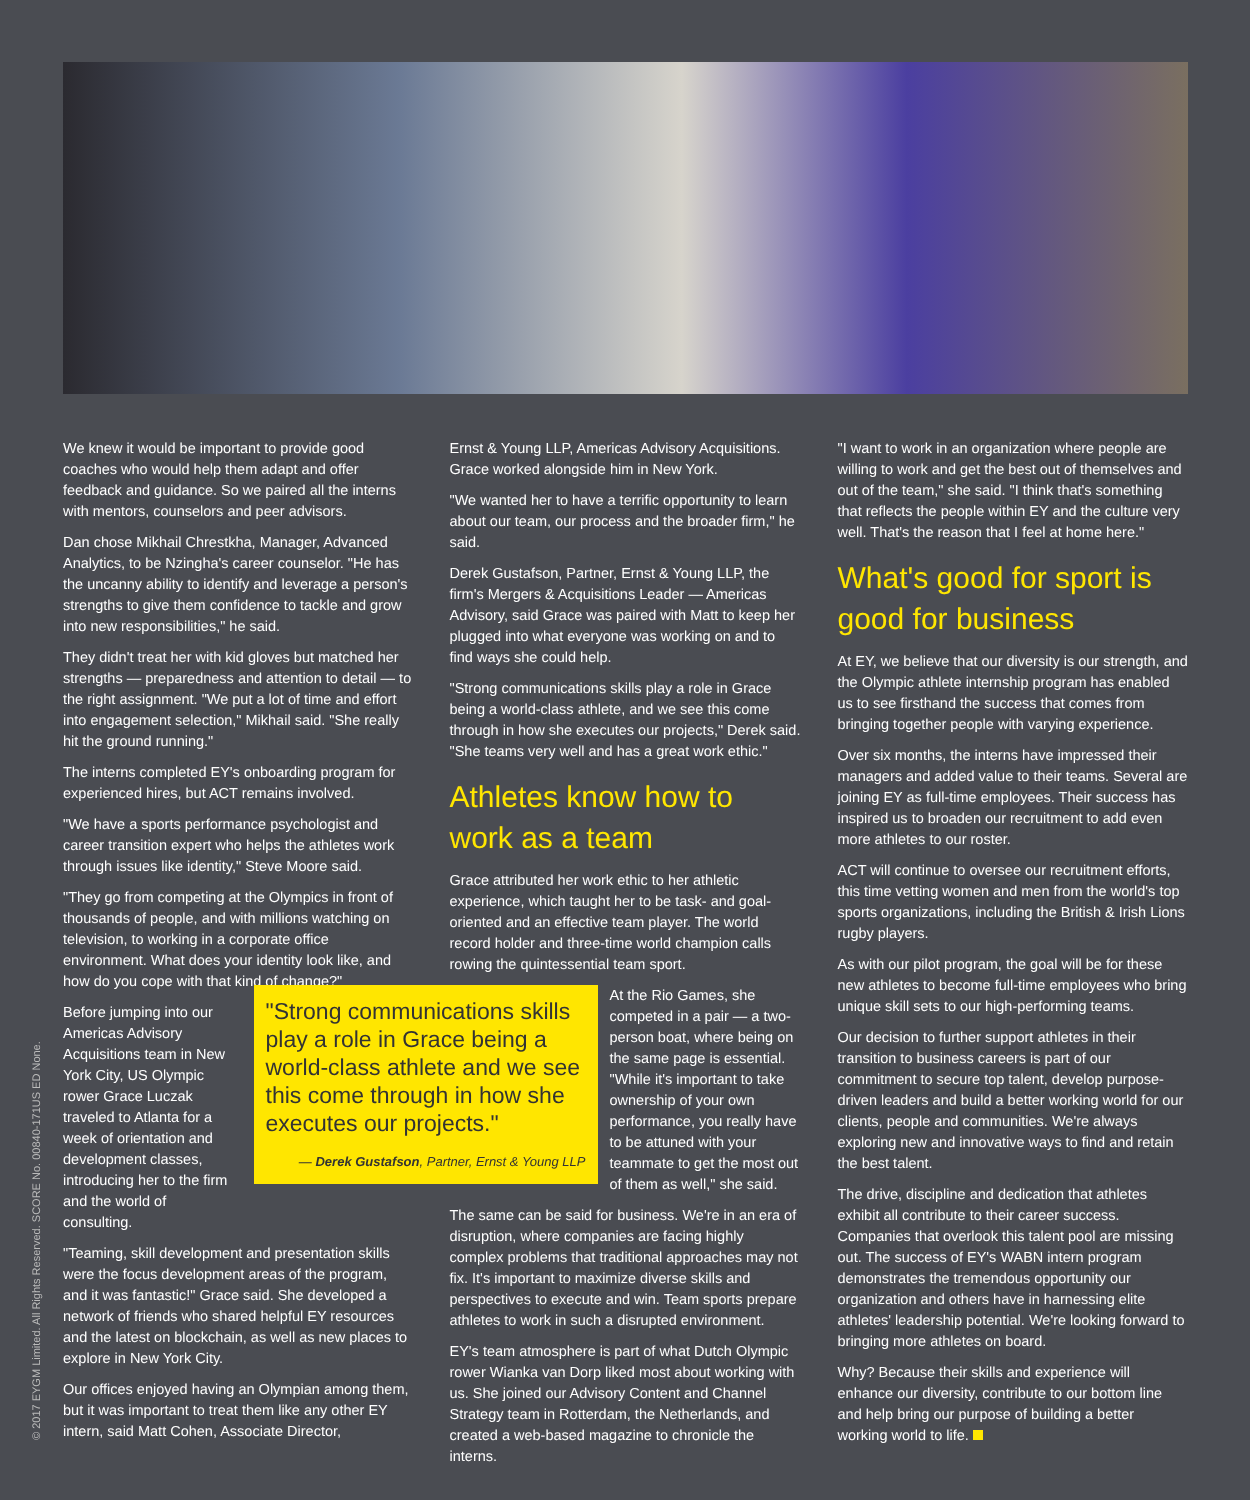We knew it would be important to provide good coaches who would help them adapt and offer feedback and guidance. So we paired all the interns with mentors, counselors and peer advisors.
Dan chose Mikhail Chrestkha, Manager, Advanced Analytics, to be Nzingha's career counselor. "He has the uncanny ability to identify and leverage a person's strengths to give them confidence to tackle and grow into new responsibilities," he said.
They didn't treat her with kid gloves but matched her strengths — preparedness and attention to detail — to the right assignment. "We put a lot of time and effort into engagement selection," Mikhail said. "She really hit the ground running."
The interns completed EY's onboarding program for experienced hires, but ACT remains involved.
"We have a sports performance psychologist and career transition expert who helps the athletes work through issues like identity," Steve Moore said.
"They go from competing at the Olympics in front of thousands of people, and with millions watching on television, to working in a corporate office environment. What does your identity look like, and how do you cope with that kind of change?"
Before jumping into our Americas Advisory Acquisitions team in New York City, US Olympic rower Grace Luczak traveled to Atlanta for a week of orientation and development classes, introducing her to the firm and the world of consulting.
"Teaming, skill development and presentation skills were the focus development areas of the program, and it was fantastic!" Grace said. She developed a network of friends who shared helpful EY resources and the latest on blockchain, as well as new places to explore in New York City.
Our offices enjoyed having an Olympian among them, but it was important to treat them like any other EY intern, said Matt Cohen, Associate Director,
Ernst & Young LLP, Americas Advisory Acquisitions. Grace worked alongside him in New York.
"We wanted her to have a terrific opportunity to learn about our team, our process and the broader firm," he said.
Derek Gustafson, Partner, Ernst & Young LLP, the firm's Mergers & Acquisitions Leader — Americas Advisory, said Grace was paired with Matt to keep her plugged into what everyone was working on and to find ways she could help.
"Strong communications skills play a role in Grace being a world-class athlete, and we see this come through in how she executes our projects," Derek said. "She teams very well and has a great work ethic."
Athletes know how to work as a team
Grace attributed her work ethic to her athletic experience, which taught her to be task- and goal-oriented and an effective team player. The world record holder and three-time world champion calls rowing the quintessential team sport.
"Strong communications skills play a role in Grace being a world-class athlete and we see this come through in how she executes our projects."
— Derek Gustafson, Partner, Ernst & Young LLP
At the Rio Games, she competed in a pair — a two-person boat, where being on the same page is essential. "While it's important to take ownership of your own performance, you really have to be attuned with your teammate to get the most out of them as well," she said.
The same can be said for business. We're in an era of disruption, where companies are facing highly complex problems that traditional approaches may not fix. It's important to maximize diverse skills and perspectives to execute and win. Team sports prepare athletes to work in such a disrupted environment.
EY's team atmosphere is part of what Dutch Olympic rower Wianka van Dorp liked most about working with us. She joined our Advisory Content and Channel Strategy team in Rotterdam, the Netherlands, and created a web-based magazine to chronicle the interns.
"I want to work in an organization where people are willing to work and get the best out of themselves and out of the team," she said. "I think that's something that reflects the people within EY and the culture very well. That's the reason that I feel at home here."
What's good for sport is good for business
At EY, we believe that our diversity is our strength, and the Olympic athlete internship program has enabled us to see firsthand the success that comes from bringing together people with varying experience.
Over six months, the interns have impressed their managers and added value to their teams. Several are joining EY as full-time employees. Their success has inspired us to broaden our recruitment to add even more athletes to our roster.
ACT will continue to oversee our recruitment efforts, this time vetting women and men from the world's top sports organizations, including the British & Irish Lions rugby players.
As with our pilot program, the goal will be for these new athletes to become full-time employees who bring unique skill sets to our high-performing teams.
Our decision to further support athletes in their transition to business careers is part of our commitment to secure top talent, develop purpose-driven leaders and build a better working world for our clients, people and communities. We're always exploring new and innovative ways to find and retain the best talent.
The drive, discipline and dedication that athletes exhibit all contribute to their career success. Companies that overlook this talent pool are missing out. The success of EY's WABN intern program demonstrates the tremendous opportunity our organization and others have in harnessing elite athletes' leadership potential. We're looking forward to bringing more athletes on board.
Why? Because their skills and experience will enhance our diversity, contribute to our bottom line and help bring our purpose of building a better working world to life.
© 2017 EYGM Limited. All Rights Reserved. SCORE No. 00840-171US ED None.